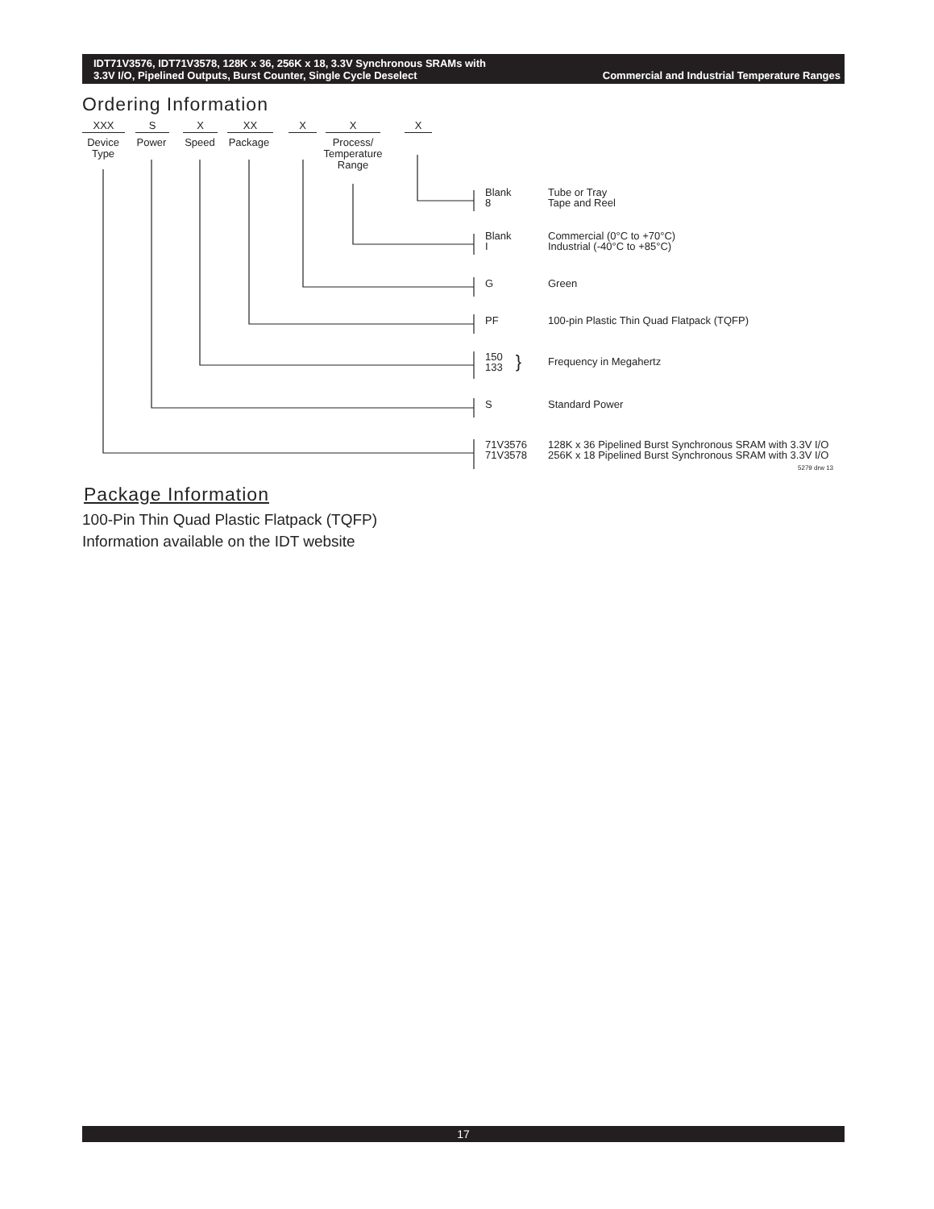Commercial and Industrial Temperature Ranges IDT71V3576, IDT71V3578, 128K x 36, 256K x 18, 3.3V Synchronous SRAMs with
3.3V I/O, Pipelined Outputs, Burst Counter, Single Cycle Deselect
Ordering Information
XXX S X XX X X X
Device
Type Power Speed Package Process/
Temperature
Range
Blank
8
Tube or Tray
Tape and Reel
Blank
I
Commercial (0°C to +70°C)
Industrial (-40°C to +85°C)
G Green
PF 100-pin Plastic Thin Quad Flatpack (TQFP)
150
133 }
Frequency in Megahertz
S Standard Power
71V3576
71V3578
128K x 36 Pipelined Burst Synchronous SRAM with 3.3V I/O
256K x 18 Pipelined Burst Synchronous SRAM with 3.3V I/O
5279 drw 13
Package Information
100-Pin Thin Quad Plastic Flatpack (TQFP)
Information available on the IDT website
17